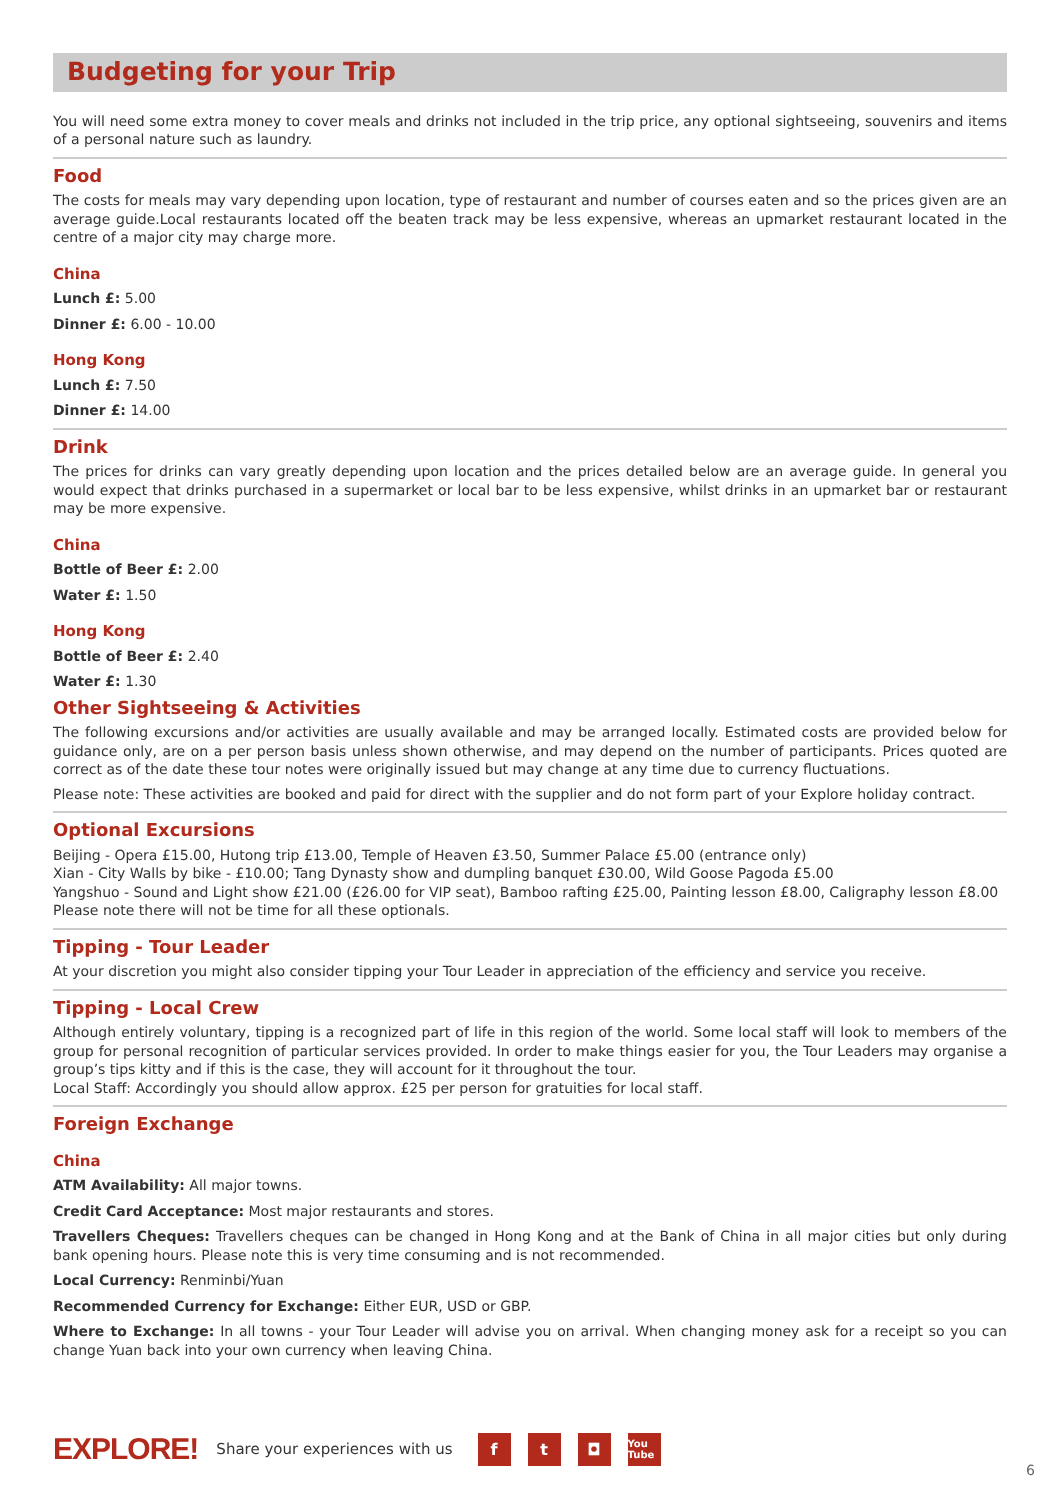Budgeting for your Trip
You will need some extra money to cover meals and drinks not included in the trip price, any optional sightseeing, souvenirs and items of a personal nature such as laundry.
Food
The costs for meals may vary depending upon location, type of restaurant and number of courses eaten and so the prices given are an average guide.Local restaurants located off the beaten track may be less expensive, whereas an upmarket restaurant located in the centre of a major city may charge more.
China
Lunch £: 5.00
Dinner £: 6.00 - 10.00
Hong Kong
Lunch £: 7.50
Dinner £: 14.00
Drink
The prices for drinks can vary greatly depending upon location and the prices detailed below are an average guide. In general you would expect that drinks purchased in a supermarket or local bar to be less expensive, whilst drinks in an upmarket bar or restaurant may be more expensive.
China
Bottle of Beer £: 2.00
Water £: 1.50
Hong Kong
Bottle of Beer £: 2.40
Water £: 1.30
Other Sightseeing & Activities
The following excursions and/or activities are usually available and may be arranged locally. Estimated costs are provided below for guidance only, are on a per person basis unless shown otherwise, and may depend on the number of participants. Prices quoted are correct as of the date these tour notes were originally issued but may change at any time due to currency fluctuations.
Please note: These activities are booked and paid for direct with the supplier and do not form part of your Explore holiday contract.
Optional Excursions
Beijing - Opera £15.00, Hutong trip £13.00, Temple of Heaven £3.50, Summer Palace £5.00 (entrance only)
Xian - City Walls by bike - £10.00; Tang Dynasty show and dumpling banquet £30.00, Wild Goose Pagoda £5.00
Yangshuo - Sound and Light show £21.00 (£26.00 for VIP seat), Bamboo rafting £25.00, Painting lesson £8.00, Caligraphy lesson £8.00
Please note there will not be time for all these optionals.
Tipping - Tour Leader
At your discretion you might also consider tipping your Tour Leader in appreciation of the efficiency and service you receive.
Tipping - Local Crew
Although entirely voluntary, tipping is a recognized part of life in this region of the world. Some local staff will look to members of the group for personal recognition of particular services provided. In order to make things easier for you, the Tour Leaders may organise a group’s tips kitty and if this is the case, they will account for it throughout the tour.
Local Staff: Accordingly you should allow approx. £25 per person for gratuities for local staff.
Foreign Exchange
China
ATM Availability: All major towns.
Credit Card Acceptance: Most major restaurants and stores.
Travellers Cheques: Travellers cheques can be changed in Hong Kong and at the Bank of China in all major cities but only during bank opening hours. Please note this is very time consuming and is not recommended.
Local Currency: Renminbi/Yuan
Recommended Currency for Exchange: Either EUR, USD or GBP.
Where to Exchange: In all towns - your Tour Leader will advise you on arrival. When changing money ask for a receipt so you can change Yuan back into your own currency when leaving China.
EXPLORE! Share your experiences with us f t ◘ You Tube
6